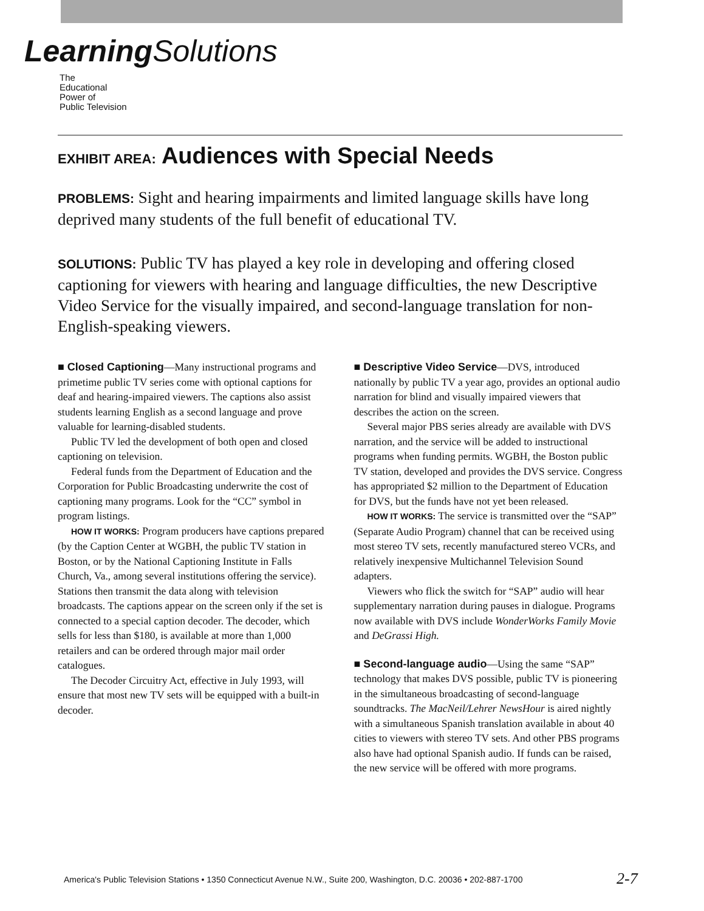Learning Solutions
The
Educational
Power of
Public Television
EXHIBIT AREA: Audiences with Special Needs
PROBLEMS: Sight and hearing impairments and limited language skills have long deprived many students of the full benefit of educational TV.
SOLUTIONS: Public TV has played a key role in developing and offering closed captioning for viewers with hearing and language difficulties, the new Descriptive Video Service for the visually impaired, and second-language translation for non-English-speaking viewers.
■ Closed Captioning—Many instructional programs and primetime public TV series come with optional captions for deaf and hearing-impaired viewers. The captions also assist students learning English as a second language and prove valuable for learning-disabled students.
Public TV led the development of both open and closed captioning on television.
Federal funds from the Department of Education and the Corporation for Public Broadcasting underwrite the cost of captioning many programs. Look for the “CC” symbol in program listings.
HOW IT WORKS: Program producers have captions prepared (by the Caption Center at WGBH, the public TV station in Boston, or by the National Captioning Institute in Falls Church, Va., among several institutions offering the service). Stations then transmit the data along with television broadcasts. The captions appear on the screen only if the set is connected to a special caption decoder. The decoder, which sells for less than $180, is available at more than 1,000 retailers and can be ordered through major mail order catalogues.
The Decoder Circuitry Act, effective in July 1993, will ensure that most new TV sets will be equipped with a built-in decoder.
■ Descriptive Video Service—DVS, introduced nationally by public TV a year ago, provides an optional audio narration for blind and visually impaired viewers that describes the action on the screen.
Several major PBS series already are available with DVS narration, and the service will be added to instructional programs when funding permits. WGBH, the Boston public TV station, developed and provides the DVS service. Congress has appropriated $2 million to the Department of Education for DVS, but the funds have not yet been released.
HOW IT WORKS: The service is transmitted over the “SAP” (Separate Audio Program) channel that can be received using most stereo TV sets, recently manufactured stereo VCRs, and relatively inexpensive Multichannel Television Sound adapters.
Viewers who flick the switch for “SAP” audio will hear supplementary narration during pauses in dialogue. Programs now available with DVS include WonderWorks Family Movie and DeGrassi High.
■ Second-language audio—Using the same “SAP” technology that makes DVS possible, public TV is pioneering in the simultaneous broadcasting of second-language soundtracks. The MacNeil/Lehrer NewsHour is aired nightly with a simultaneous Spanish translation available in about 40 cities to viewers with stereo TV sets. And other PBS programs also have had optional Spanish audio. If funds can be raised, the new service will be offered with more programs.
America's Public Television Stations • 1350 Connecticut Avenue N.W., Suite 200, Washington, D.C. 20036 • 202-887-1700
2-7